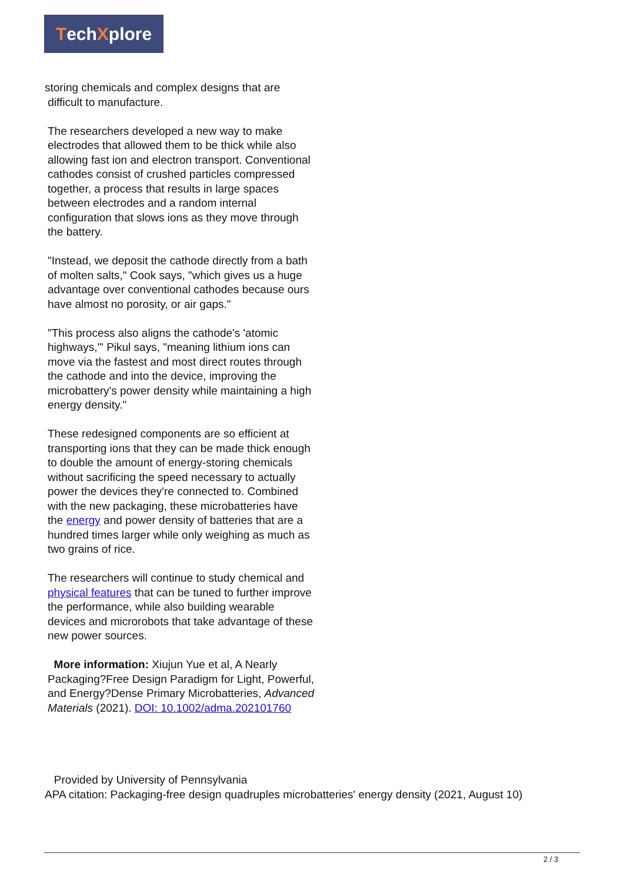Tech X plore
storing chemicals and complex designs that are
difficult to manufacture.
The researchers developed a new way to make electrodes that allowed them to be thick while also allowing fast ion and electron transport. Conventional cathodes consist of crushed particles compressed together, a process that results in large spaces between electrodes and a random internal configuration that slows ions as they move through the battery.
"Instead, we deposit the cathode directly from a bath of molten salts," Cook says, "which gives us a huge advantage over conventional cathodes because ours have almost no porosity, or air gaps."
"This process also aligns the cathode's 'atomic highways,'" Pikul says, "meaning lithium ions can move via the fastest and most direct routes through the cathode and into the device, improving the microbattery's power density while maintaining a high energy density."
These redesigned components are so efficient at transporting ions that they can be made thick enough to double the amount of energy-storing chemicals without sacrificing the speed necessary to actually power the devices they're connected to. Combined with the new packaging, these microbatteries have the energy and power density of batteries that are a hundred times larger while only weighing as much as two grains of rice.
The researchers will continue to study chemical and physical features that can be tuned to further improve the performance, while also building wearable devices and microrobots that take advantage of these new power sources.
More information: Xiujun Yue et al, A Nearly Packaging?Free Design Paradigm for Light, Powerful, and Energy?Dense Primary Microbatteries, Advanced Materials (2021). DOI: 10.1002/adma.202101760
Provided by University of Pennsylvania
APA citation: Packaging-free design quadruples microbatteries' energy density (2021, August 10)
2 / 3